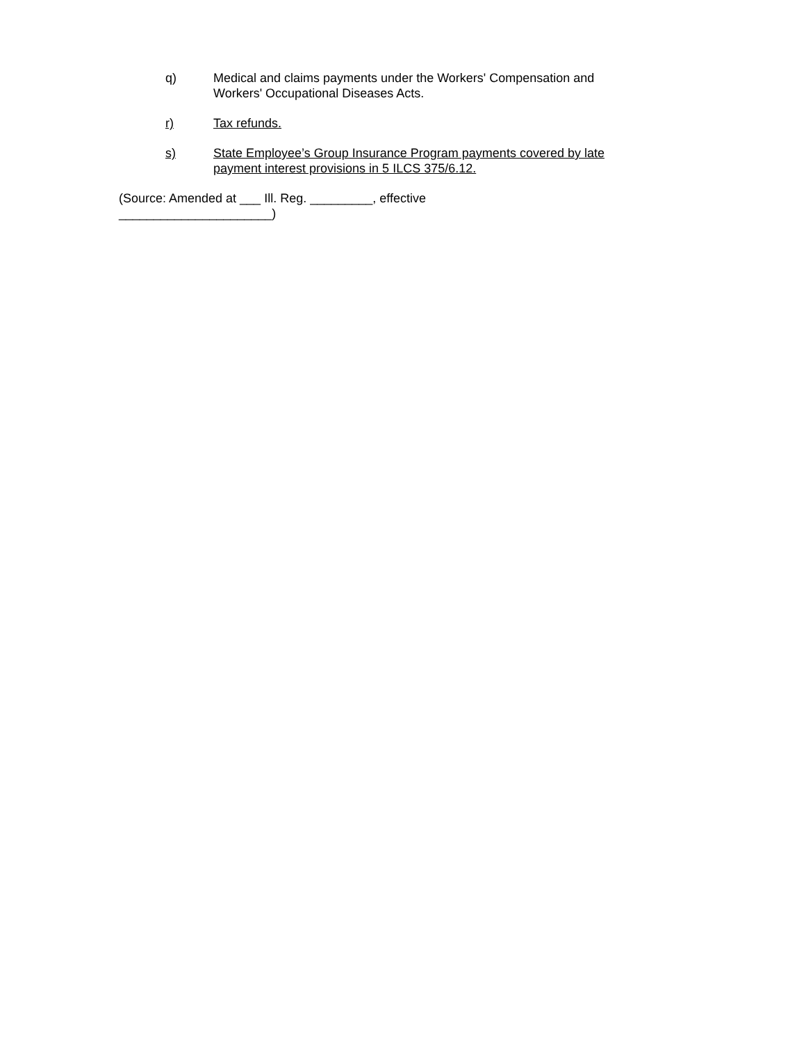q) Medical and claims payments under the Workers' Compensation and Workers' Occupational Diseases Acts.
r) Tax refunds.
s) State Employee’s Group Insurance Program payments covered by late payment interest provisions in 5 ILCS 375/6.12.
(Source: Amended at ___ Ill. Reg. _________, effective
______________________)